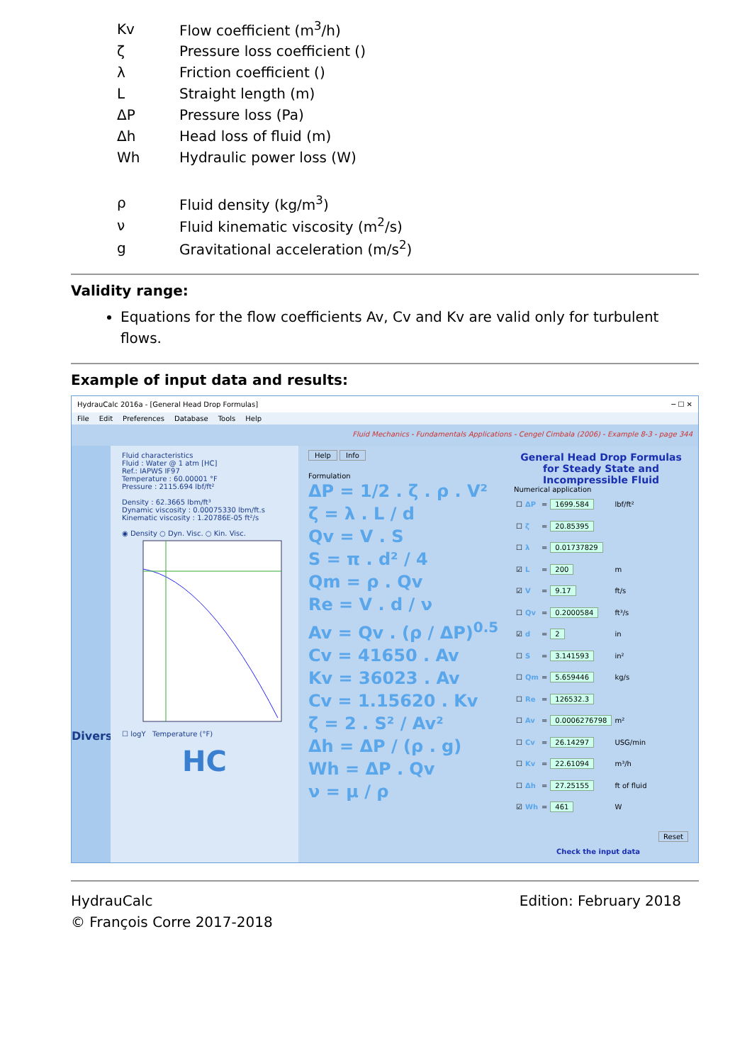| Kv | Flow coefficient (m<sup>3</sup>/h) |
| ζ | Pressure loss coefficient () |
| λ | Friction coefficient () |
| L | Straight length (m) |
| ΔP | Pressure loss (Pa) |
| Δh | Head loss of fluid (m) |
| Wh | Hydraulic power loss (W) |
| ρ | Fluid density (kg/m<sup>3</sup>) |
| ν | Fluid kinematic viscosity (m<sup>2</sup>/s) |
| g | Gravitational acceleration (m/s<sup>2</sup>) |
Validity range:
Equations for the flow coefficients Av, Cv and Kv are valid only for turbulent flows.
Example of input data and results:
HydrauCalc 2016a - [General Head Drop Formulas] ─ ☐ ✕
File Edit Preferences Database Tools Help
Fluid Mechanics - Fundamentals Applications - Cengel Cimbala (2006) - Example 8-3 - page 344
Divers
Fluid characteristics
Fluid : Water @ 1 atm [HC]
Ref.: IAPWS IF97
Temperature : 60.00001 °F
Pressure : 2115.694 lbf/ft²
Density : 62.3665 lbm/ft³
Dynamic viscosity : 0.00075330 lbm/ft.s
Kinematic viscosity : 1.20786E-05 ft²/s
◉ Density ○ Dyn. Visc. ○ Kin. Visc.
☐ logY Temperature (°F)
HC
Help Info
Formulation
ΔP = 1/2 . ζ . ρ . V²
ζ = λ . L / d
Qv = V . S
S = π . d² / 4
Qm = ρ . Qv
Re = V . d / ν
Av = Qv . (ρ / ΔP)<sup>0.5</sup>
Cv = 41650 . Av
Kv = 36023 . Av
Cv = 1.15620 . Kv
ζ = 2 . S² / Av²
Δh = ΔP / (ρ . g)
Wh = ΔP . Qv
ν = μ / ρ
General Head Drop Formulas
for Steady State and Incompressible Fluid
Numerical application
| ☐ | ΔP | = | 1699.584 | lbf/ft² |
| ☐ | ζ | = | 20.85395 | |
| ☐ | λ | = | 0.01737829 | |
| ☑ | L | = | 200 | m |
| ☑ | V | = | 9.17 | ft/s |
| ☐ | Qv | = | 0.2000584 | ft³/s |
| ☑ | d | = | 2 | in |
| ☐ | S | = | 3.141593 | in² |
| ☐ | Qm | = | 5.659446 | kg/s |
| ☐ | Re | = | 126532.3 | |
| ☐ | Av | = | 0.0006276798 | m² |
| ☐ | Cv | = | 26.14297 | USG/min |
| ☐ | Kv | = | 22.61094 | m³/h |
| ☐ | Δh | = | 27.25155 | ft of fluid |
| ☑ | Wh | = | 461 | W |
Reset
Check the input data
HydrauCalc
© François Corre 2017-2018
Edition: February 2018